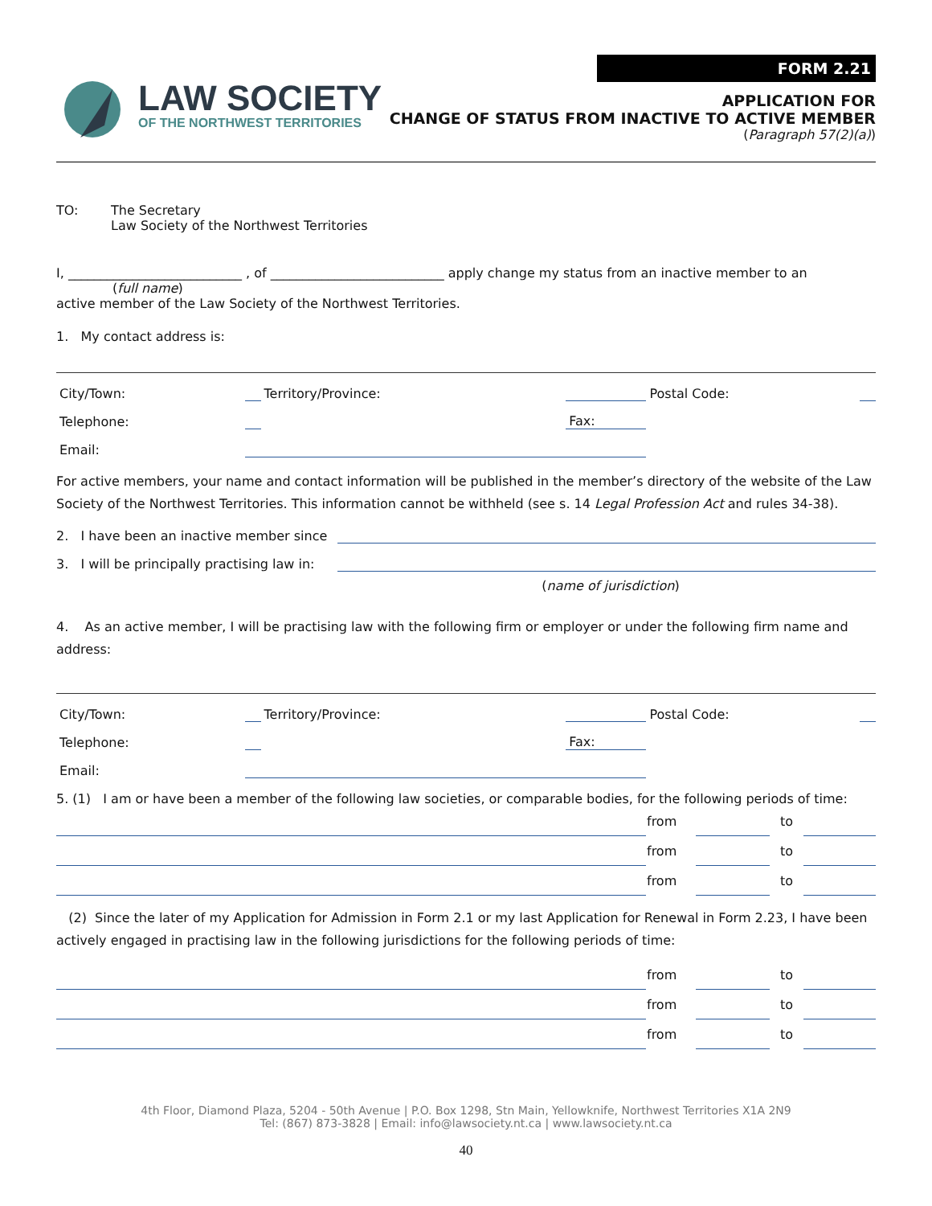LAW SOCIETY
OF THE NORTHWEST TERRITORIES
FORM 2.21
APPLICATION FOR
CHANGE OF STATUS FROM INACTIVE TO ACTIVE MEMBER
(Paragraph 57(2)(a))
TO: The Secretary
Law Society of the Northwest Territories
I, ___________________________ , of ___________________________ apply change my status from an inactive member to an
(full name)
active member of the Law Society of the Northwest Territories.
1. My contact address is:
| City/Town: | | Territory/Province: | | Postal Code: | |
| Telephone: | | | Fax: | | |
| Email: | | | | | |
For active members, your name and contact information will be published in the member’s directory of the website of the Law Society of the Northwest Territories. This information cannot be withheld (see s. 14 Legal Profession Act and rules 34-38).
2. I have been an inactive member since
3. I will be principally practising law in:
(name of jurisdiction)
4. As an active member, I will be practising law with the following firm or employer or under the following firm name and address:
| City/Town: | | Territory/Province: | | Postal Code: | |
| Telephone: | | | Fax: | | |
| Email: | | | | | |
5. (1) I am or have been a member of the following law societies, or comparable bodies, for the following periods of time:
| | from | | to | |
| | from | | to | |
| | from | | to | |
(2) Since the later of my Application for Admission in Form 2.1 or my last Application for Renewal in Form 2.23, I have been actively engaged in practising law in the following jurisdictions for the following periods of time:
| | from | | to | |
| | from | | to | |
| | from | | to | |
4th Floor, Diamond Plaza, 5204 - 50th Avenue | P.O. Box 1298, Stn Main, Yellowknife, Northwest Territories X1A 2N9
Tel: (867) 873-3828 | Email: info@lawsociety.nt.ca | www.lawsociety.nt.ca
40